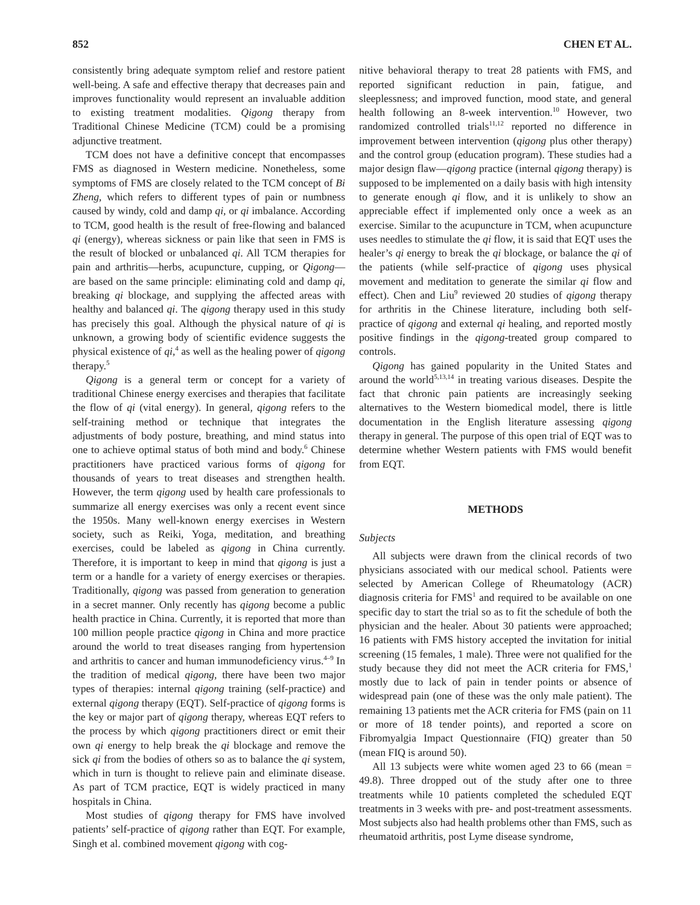852 CHEN ET AL.
consistently bring adequate symptom relief and restore patient well-being. A safe and effective therapy that decreases pain and improves functionality would represent an invaluable addition to existing treatment modalities. Qigong therapy from Traditional Chinese Medicine (TCM) could be a promising adjunctive treatment.
TCM does not have a definitive concept that encompasses FMS as diagnosed in Western medicine. Nonetheless, some symptoms of FMS are closely related to the TCM concept of Bi Zheng, which refers to different types of pain or numbness caused by windy, cold and damp qi, or qi imbalance. According to TCM, good health is the result of free-flowing and balanced qi (energy), whereas sickness or pain like that seen in FMS is the result of blocked or unbalanced qi. All TCM therapies for pain and arthritis—herbs, acupuncture, cupping, or Qigong—are based on the same principle: eliminating cold and damp qi, breaking qi blockage, and supplying the affected areas with healthy and balanced qi. The qigong therapy used in this study has precisely this goal. Although the physical nature of qi is unknown, a growing body of scientific evidence suggests the physical existence of qi,<sup>4</sup> as well as the healing power of qigong therapy.<sup>5</sup>
Qigong is a general term or concept for a variety of traditional Chinese energy exercises and therapies that facilitate the flow of qi (vital energy). In general, qigong refers to the self-training method or technique that integrates the adjustments of body posture, breathing, and mind status into one to achieve optimal status of both mind and body.<sup>6</sup> Chinese practitioners have practiced various forms of qigong for thousands of years to treat diseases and strengthen health. However, the term qigong used by health care professionals to summarize all energy exercises was only a recent event since the 1950s. Many well-known energy exercises in Western society, such as Reiki, Yoga, meditation, and breathing exercises, could be labeled as qigong in China currently. Therefore, it is important to keep in mind that qigong is just a term or a handle for a variety of energy exercises or therapies. Traditionally, qigong was passed from generation to generation in a secret manner. Only recently has qigong become a public health practice in China. Currently, it is reported that more than 100 million people practice qigong in China and more practice around the world to treat diseases ranging from hypertension and arthritis to cancer and human immunodeficiency virus.<sup>4–9</sup> In the tradition of medical qigong, there have been two major types of therapies: internal qigong training (self-practice) and external qigong therapy (EQT). Self-practice of qigong forms is the key or major part of qigong therapy, whereas EQT refers to the process by which qigong practitioners direct or emit their own qi energy to help break the qi blockage and remove the sick qi from the bodies of others so as to balance the qi system, which in turn is thought to relieve pain and eliminate disease. As part of TCM practice, EQT is widely practiced in many hospitals in China.
Most studies of qigong therapy for FMS have involved patients’ self-practice of qigong rather than EQT. For example, Singh et al. combined movement qigong with cog-
nitive behavioral therapy to treat 28 patients with FMS, and reported significant reduction in pain, fatigue, and sleeplessness; and improved function, mood state, and general health following an 8-week intervention.<sup>10</sup> However, two randomized controlled trials<sup>11,12</sup> reported no difference in improvement between intervention (qigong plus other therapy) and the control group (education program). These studies had a major design flaw—qigong practice (internal qigong therapy) is supposed to be implemented on a daily basis with high intensity to generate enough qi flow, and it is unlikely to show an appreciable effect if implemented only once a week as an exercise. Similar to the acupuncture in TCM, when acupuncture uses needles to stimulate the qi flow, it is said that EQT uses the healer’s qi energy to break the qi blockage, or balance the qi of the patients (while self-practice of qigong uses physical movement and meditation to generate the similar qi flow and effect). Chen and Liu<sup>9</sup> reviewed 20 studies of qigong therapy for arthritis in the Chinese literature, including both self-practice of qigong and external qi healing, and reported mostly positive findings in the qigong-treated group compared to controls.
Qigong has gained popularity in the United States and around the world<sup>5,13,14</sup> in treating various diseases. Despite the fact that chronic pain patients are increasingly seeking alternatives to the Western biomedical model, there is little documentation in the English literature assessing qigong therapy in general. The purpose of this open trial of EQT was to determine whether Western patients with FMS would benefit from EQT.
METHODS
Subjects
All subjects were drawn from the clinical records of two physicians associated with our medical school. Patients were selected by American College of Rheumatology (ACR) diagnosis criteria for FMS<sup>1</sup> and required to be available on one specific day to start the trial so as to fit the schedule of both the physician and the healer. About 30 patients were approached; 16 patients with FMS history accepted the invitation for initial screening (15 females, 1 male). Three were not qualified for the study because they did not meet the ACR criteria for FMS,<sup>1</sup> mostly due to lack of pain in tender points or absence of widespread pain (one of these was the only male patient). The remaining 13 patients met the ACR criteria for FMS (pain on 11 or more of 18 tender points), and reported a score on Fibromyalgia Impact Questionnaire (FIQ) greater than 50 (mean FIQ is around 50).
All 13 subjects were white women aged 23 to 66 (mean = 49.8). Three dropped out of the study after one to three treatments while 10 patients completed the scheduled EQT treatments in 3 weeks with pre- and post-treatment assessments. Most subjects also had health problems other than FMS, such as rheumatoid arthritis, post Lyme disease syndrome,